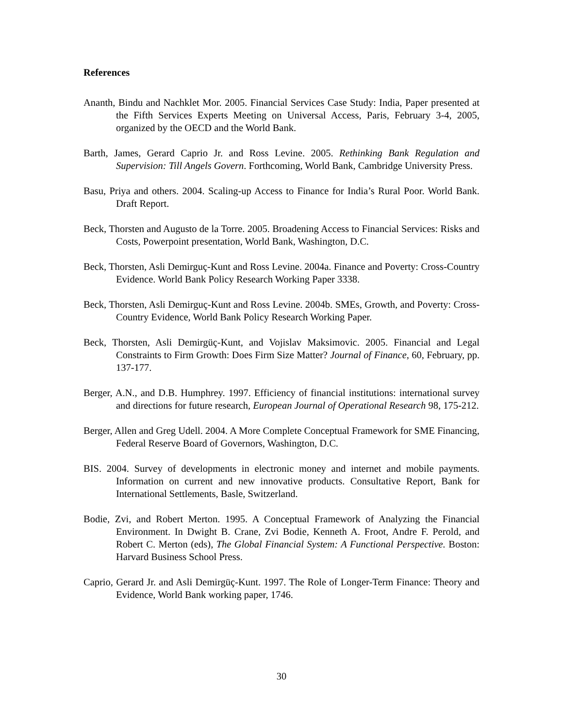References
Ananth, Bindu and Nachklet Mor. 2005. Financial Services Case Study: India, Paper presented at the Fifth Services Experts Meeting on Universal Access, Paris, February 3-4, 2005, organized by the OECD and the World Bank.
Barth, James, Gerard Caprio Jr. and Ross Levine. 2005. Rethinking Bank Regulation and Supervision: Till Angels Govern. Forthcoming, World Bank, Cambridge University Press.
Basu, Priya and others. 2004. Scaling-up Access to Finance for India’s Rural Poor. World Bank. Draft Report.
Beck, Thorsten and Augusto de la Torre. 2005. Broadening Access to Financial Services: Risks and Costs, Powerpoint presentation, World Bank, Washington, D.C.
Beck, Thorsten, Asli Demirguç-Kunt and Ross Levine. 2004a. Finance and Poverty: Cross-Country Evidence. World Bank Policy Research Working Paper 3338.
Beck, Thorsten, Asli Demirguç-Kunt and Ross Levine. 2004b. SMEs, Growth, and Poverty: Cross-Country Evidence, World Bank Policy Research Working Paper.
Beck, Thorsten, Asli Demirgüç-Kunt, and Vojislav Maksimovic. 2005. Financial and Legal Constraints to Firm Growth: Does Firm Size Matter? Journal of Finance, 60, February, pp. 137-177.
Berger, A.N., and D.B. Humphrey. 1997. Efficiency of financial institutions: international survey and directions for future research, European Journal of Operational Research 98, 175-212.
Berger, Allen and Greg Udell. 2004. A More Complete Conceptual Framework for SME Financing, Federal Reserve Board of Governors, Washington, D.C.
BIS. 2004. Survey of developments in electronic money and internet and mobile payments. Information on current and new innovative products. Consultative Report, Bank for International Settlements, Basle, Switzerland.
Bodie, Zvi, and Robert Merton. 1995. A Conceptual Framework of Analyzing the Financial Environment. In Dwight B. Crane, Zvi Bodie, Kenneth A. Froot, Andre F. Perold, and Robert C. Merton (eds), The Global Financial System: A Functional Perspective. Boston: Harvard Business School Press.
Caprio, Gerard Jr. and Asli Demirgüç-Kunt. 1997. The Role of Longer-Term Finance: Theory and Evidence, World Bank working paper, 1746.
30